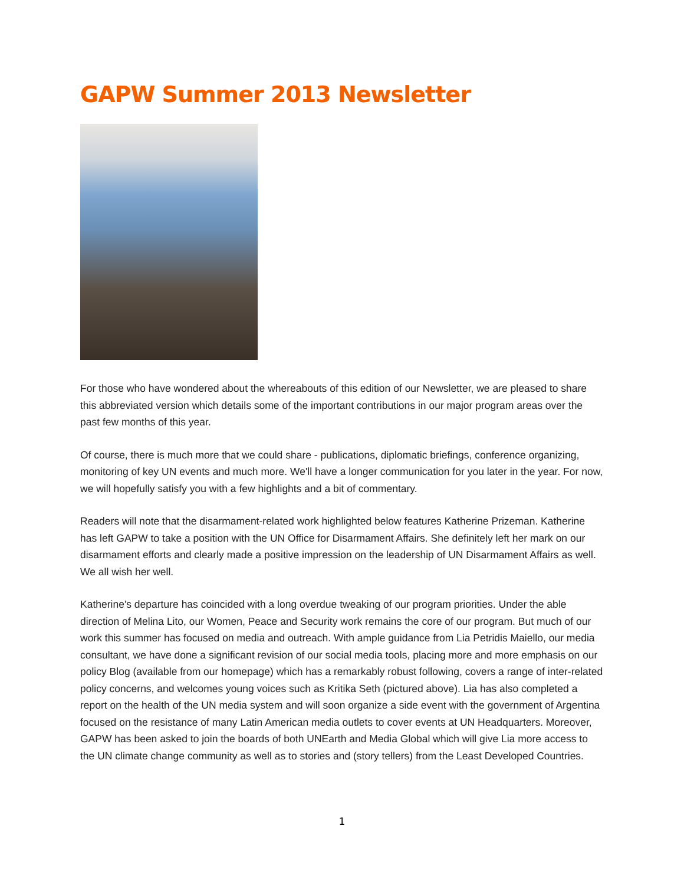GAPW Summer 2013 Newsletter
For those who have wondered about the whereabouts of this edition of our Newsletter, we are pleased to share this abbreviated version which details some of the important contributions in our major program areas over the past few months of this year.
Of course, there is much more that we could share - publications, diplomatic briefings, conference organizing, monitoring of key UN events and much more. We'll have a longer communication for you later in the year. For now, we will hopefully satisfy you with a few highlights and a bit of commentary.
Readers will note that the disarmament-related work highlighted below features Katherine Prizeman. Katherine has left GAPW to take a position with the UN Office for Disarmament Affairs. She definitely left her mark on our disarmament efforts and clearly made a positive impression on the leadership of UN Disarmament Affairs as well. We all wish her well.
Katherine's departure has coincided with a long overdue tweaking of our program priorities. Under the able direction of Melina Lito, our Women, Peace and Security work remains the core of our program. But much of our work this summer has focused on media and outreach. With ample guidance from Lia Petridis Maiello, our media consultant, we have done a significant revision of our social media tools, placing more and more emphasis on our policy Blog (available from our homepage) which has a remarkably robust following, covers a range of inter-related policy concerns, and welcomes young voices such as Kritika Seth (pictured above). Lia has also completed a report on the health of the UN media system and will soon organize a side event with the government of Argentina focused on the resistance of many Latin American media outlets to cover events at UN Headquarters. Moreover, GAPW has been asked to join the boards of both UNEarth and Media Global which will give Lia more access to the UN climate change community as well as to stories and (story tellers) from the Least Developed Countries.
1